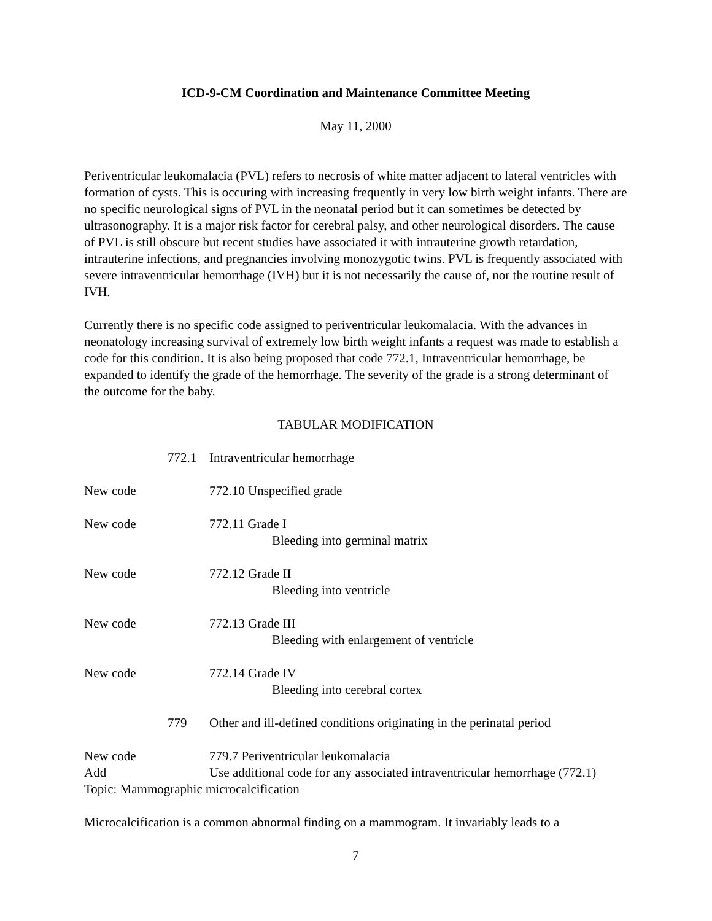ICD-9-CM Coordination and Maintenance Committee Meeting
May 11, 2000
Periventricular leukomalacia (PVL) refers to necrosis of white matter adjacent to lateral ventricles with formation of cysts. This is occuring with increasing frequently in very low birth weight infants. There are no specific neurological signs of PVL in the neonatal period but it can sometimes be detected by ultrasonography. It is a major risk factor for cerebral palsy, and other neurological disorders. The cause of PVL is still obscure but recent studies have associated it with intrauterine growth retardation, intrauterine infections, and pregnancies involving monozygotic twins. PVL is frequently associated with severe intraventricular hemorrhage (IVH) but it is not necessarily the cause of, nor the routine result of IVH.
Currently there is no specific code assigned to periventricular leukomalacia. With the advances in neonatology increasing survival of extremely low birth weight infants a request was made to establish a code for this condition. It is also being proposed that code 772.1, Intraventricular hemorrhage, be expanded to identify the grade of the hemorrhage. The severity of the grade is a strong determinant of the outcome for the baby.
TABULAR MODIFICATION
772.1 Intraventricular hemorrhage
New code 772.10 Unspecified grade
New code 772.11 Grade I
Bleeding into germinal matrix
New code 772.12 Grade II
Bleeding into ventricle
New code 772.13 Grade III
Bleeding with enlargement of ventricle
New code 772.14 Grade IV
Bleeding into cerebral cortex
779 Other and ill-defined conditions originating in the perinatal period
New code 779.7 Periventricular leukomalacia
Add Use additional code for any associated intraventricular hemorrhage (772.1)
Topic: Mammographic microcalcification
Microcalcification is a common abnormal finding on a mammogram. It invariably leads to a
7